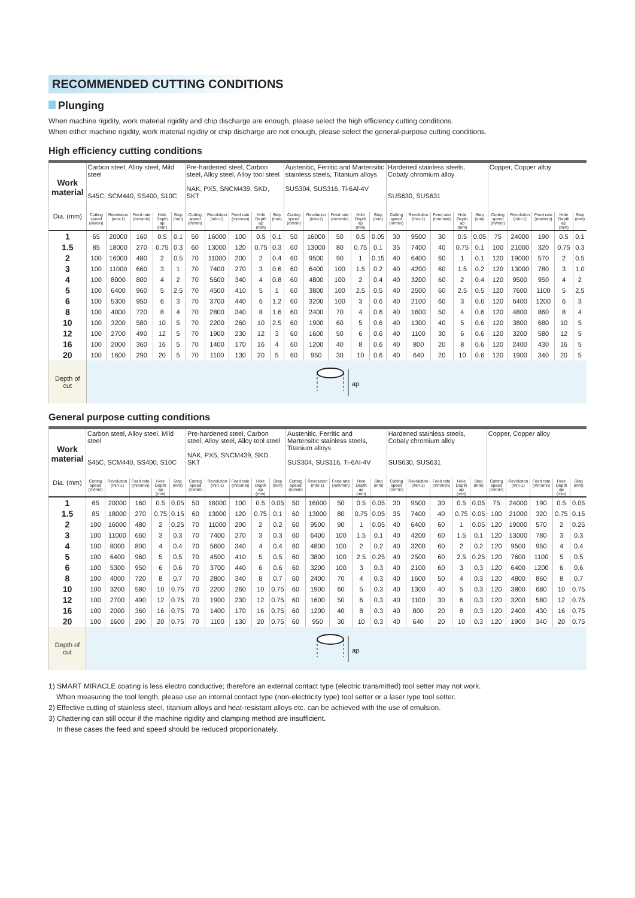RECOMMENDED CUTTING CONDITIONS
Plunging
When machine rigidity, work material rigidity and chip discharge are enough, please select the high efficiency cutting conditions.
When either machine rigidity, work material rigidity or chip discharge are not enough, please select the general-purpose cutting conditions.
High efficiency cutting conditions
| Work material | Carbon steel, Alloy steel, Mild steel S45C, SCM440, SS400, S10C | | | | | Pre-hardened steel, Carbon steel, Alloy steel, Alloy tool steel NAK, PX5, SNCM439, SKD, SKT | | | | | Austenitic, Ferritic and Martensitic stainless steels, Titanium alloys SUS304, SUS316, Ti-6Al-4V | | | | | Hardened stainless steels, Cobaly chromium alloy SUS630, SUS631 | | | | | Copper, Copper alloy | | | | |
| Dia. (mm) | Cutting speed (m/min) | Revolution (min-1) | Feed rate (mm/min) | Hole Depth ap (mm) | Step (mm) | Cutting speed (m/min) | Revolution (min-1) | Feed rate (mm/min) | Hole Depth ap (mm) | Step (mm) | Cutting speed (m/min) | Revolution (min-1) | Feed rate (mm/min) | Hole Depth ap (mm) | Step (mm) | Cutting speed (m/min) | Revolution (min-1) | Feed rate (mm/min) | Hole Depth ap (mm) | Step (mm) | Cutting speed (m/min) | Revolution (min-1) | Feed rate (mm/min) | Hole Depth ap (mm) | Step (mm) |
| 1 | 65 | 20000 | 160 | 0.5 | 0.1 | 50 | 16000 | 100 | 0.5 | 0.1 | 50 | 16000 | 50 | 0.5 | 0.05 | 30 | 9500 | 30 | 0.5 | 0.05 | 75 | 24000 | 190 | 0.5 | 0.1 |
| 1.5 | 85 | 18000 | 270 | 0.75 | 0.3 | 60 | 13000 | 120 | 0.75 | 0.3 | 60 | 13000 | 80 | 0.75 | 0.1 | 35 | 7400 | 40 | 0.75 | 0.1 | 100 | 21000 | 320 | 0.75 | 0.3 |
| 2 | 100 | 16000 | 480 | 2 | 0.5 | 70 | 11000 | 200 | 2 | 0.4 | 60 | 9500 | 90 | 1 | 0.15 | 40 | 6400 | 60 | 1 | 0.1 | 120 | 19000 | 570 | 2 | 0.5 |
| 3 | 100 | 11000 | 660 | 3 | 1 | 70 | 7400 | 270 | 3 | 0.6 | 60 | 6400 | 100 | 1.5 | 0.2 | 40 | 4200 | 60 | 1.5 | 0.2 | 120 | 13000 | 780 | 3 | 1.0 |
| 4 | 100 | 8000 | 800 | 4 | 2 | 70 | 5600 | 340 | 4 | 0.8 | 60 | 4800 | 100 | 2 | 0.4 | 40 | 3200 | 60 | 2 | 0.4 | 120 | 9500 | 950 | 4 | 2 |
| 5 | 100 | 6400 | 960 | 5 | 2.5 | 70 | 4500 | 410 | 5 | 1 | 60 | 3800 | 100 | 2.5 | 0.5 | 40 | 2500 | 60 | 2.5 | 0.5 | 120 | 7600 | 1100 | 5 | 2.5 |
| 6 | 100 | 5300 | 950 | 6 | 3 | 70 | 3700 | 440 | 6 | 1.2 | 60 | 3200 | 100 | 3 | 0.6 | 40 | 2100 | 60 | 3 | 0.6 | 120 | 6400 | 1200 | 6 | 3 |
| 8 | 100 | 4000 | 720 | 8 | 4 | 70 | 2800 | 340 | 8 | 1.6 | 60 | 2400 | 70 | 4 | 0.6 | 40 | 1600 | 50 | 4 | 0.6 | 120 | 4800 | 860 | 8 | 4 |
| 10 | 100 | 3200 | 580 | 10 | 5 | 70 | 2200 | 260 | 10 | 2.5 | 60 | 1900 | 60 | 5 | 0.6 | 40 | 1300 | 40 | 5 | 0.6 | 120 | 3800 | 680 | 10 | 5 |
| 12 | 100 | 2700 | 490 | 12 | 5 | 70 | 1900 | 230 | 12 | 3 | 60 | 1600 | 50 | 6 | 0.6 | 40 | 1100 | 30 | 6 | 0.6 | 120 | 3200 | 580 | 12 | 5 |
| 16 | 100 | 2000 | 360 | 16 | 5 | 70 | 1400 | 170 | 16 | 4 | 60 | 1200 | 40 | 8 | 0.6 | 40 | 800 | 20 | 8 | 0.6 | 120 | 2400 | 430 | 16 | 5 |
| 20 | 100 | 1600 | 290 | 20 | 5 | 70 | 1100 | 130 | 20 | 5 | 60 | 950 | 30 | 10 | 0.6 | 40 | 640 | 20 | 10 | 0.6 | 120 | 1900 | 340 | 20 | 5 |
| Depth of cut | ap | | | | | | | | | | | | | | | | | | | | | | | | |
General purpose cutting conditions
| Work material | Carbon steel, Alloy steel, Mild steel S45C, SCM440, SS400, S10C | | | | | Pre-hardened steel, Carbon steel, Alloy steel, Alloy tool steel NAK, PX5, SNCM439, SKD, SKT | | | | | Austenitic, Ferritic and Martensitic stainless steels, Titanium alloys SUS304, SUS316, Ti-6Al-4V | | | | | Hardened stainless steels, Cobaly chromium alloy SUS630, SUS631 | | | | | Copper, Copper alloy | | | | |
| Dia. (mm) | Cutting speed (m/min) | Revolution (min-1) | Feed rate (mm/min) | Hole Depth ap (mm) | Step (mm) | Cutting speed (m/min) | Revolution (min-1) | Feed rate (mm/min) | Hole Depth ap (mm) | Step (mm) | Cutting speed (m/min) | Revolution (min-1) | Feed rate (mm/min) | Hole Depth ap (mm) | Step (mm) | Cutting speed (m/min) | Revolution (min-1) | Feed rate (mm/min) | Hole Depth ap (mm) | Step (mm) | Cutting speed (m/min) | Revolution (min-1) | Feed rate (mm/min) | Hole Depth ap (mm) | Step (mm) |
| 1 | 65 | 20000 | 160 | 0.5 | 0.05 | 50 | 16000 | 100 | 0.5 | 0.05 | 50 | 16000 | 50 | 0.5 | 0.05 | 30 | 9500 | 30 | 0.5 | 0.05 | 75 | 24000 | 190 | 0.5 | 0.05 |
| 1.5 | 85 | 18000 | 270 | 0.75 | 0.15 | 60 | 13000 | 120 | 0.75 | 0.1 | 60 | 13000 | 80 | 0.75 | 0.05 | 35 | 7400 | 40 | 0.75 | 0.05 | 100 | 21000 | 320 | 0.75 | 0.15 |
| 2 | 100 | 16000 | 480 | 2 | 0.25 | 70 | 11000 | 200 | 2 | 0.2 | 60 | 9500 | 90 | 1 | 0.05 | 40 | 6400 | 60 | 1 | 0.05 | 120 | 19000 | 570 | 2 | 0.25 |
| 3 | 100 | 11000 | 660 | 3 | 0.3 | 70 | 7400 | 270 | 3 | 0.3 | 60 | 6400 | 100 | 1.5 | 0.1 | 40 | 4200 | 60 | 1.5 | 0.1 | 120 | 13000 | 780 | 3 | 0.3 |
| 4 | 100 | 8000 | 800 | 4 | 0.4 | 70 | 5600 | 340 | 4 | 0.4 | 60 | 4800 | 100 | 2 | 0.2 | 40 | 3200 | 60 | 2 | 0.2 | 120 | 9500 | 950 | 4 | 0.4 |
| 5 | 100 | 6400 | 960 | 5 | 0.5 | 70 | 4500 | 410 | 5 | 0.5 | 60 | 3800 | 100 | 2.5 | 0.25 | 40 | 2500 | 60 | 2.5 | 0.25 | 120 | 7600 | 1100 | 5 | 0.5 |
| 6 | 100 | 5300 | 950 | 6 | 0.6 | 70 | 3700 | 440 | 6 | 0.6 | 60 | 3200 | 100 | 3 | 0.3 | 40 | 2100 | 60 | 3 | 0.3 | 120 | 6400 | 1200 | 6 | 0.6 |
| 8 | 100 | 4000 | 720 | 8 | 0.7 | 70 | 2800 | 340 | 8 | 0.7 | 60 | 2400 | 70 | 4 | 0.3 | 40 | 1600 | 50 | 4 | 0.3 | 120 | 4800 | 860 | 8 | 0.7 |
| 10 | 100 | 3200 | 580 | 10 | 0.75 | 70 | 2200 | 260 | 10 | 0.75 | 60 | 1900 | 60 | 5 | 0.3 | 40 | 1300 | 40 | 5 | 0.3 | 120 | 3800 | 680 | 10 | 0.75 |
| 12 | 100 | 2700 | 490 | 12 | 0.75 | 70 | 1900 | 230 | 12 | 0.75 | 60 | 1600 | 50 | 6 | 0.3 | 40 | 1100 | 30 | 6 | 0.3 | 120 | 3200 | 580 | 12 | 0.75 |
| 16 | 100 | 2000 | 360 | 16 | 0.75 | 70 | 1400 | 170 | 16 | 0.75 | 60 | 1200 | 40 | 8 | 0.3 | 40 | 800 | 20 | 8 | 0.3 | 120 | 2400 | 430 | 16 | 0.75 |
| 20 | 100 | 1600 | 290 | 20 | 0.75 | 70 | 1100 | 130 | 20 | 0.75 | 60 | 950 | 30 | 10 | 0.3 | 40 | 640 | 20 | 10 | 0.3 | 120 | 1900 | 340 | 20 | 0.75 |
| Depth of cut | ap | | | | | | | | | | | | | | | | | | | | | | | | |
1) SMART MIRACLE coating is less electro conductive; therefore an external contact type (electric transmitted) tool setter may not work.
When measuring the tool length, please use an internal contact type (non-electricity type) tool setter or a laser type tool setter.
2) Effective cutting of stainless steel, titanium alloys and heat-resistant alloys etc. can be achieved with the use of emulsion.
3) Chattering can still occur if the machine rigidity and clamping method are insufficient.
In these cases the feed and speed should be reduced proportionately.